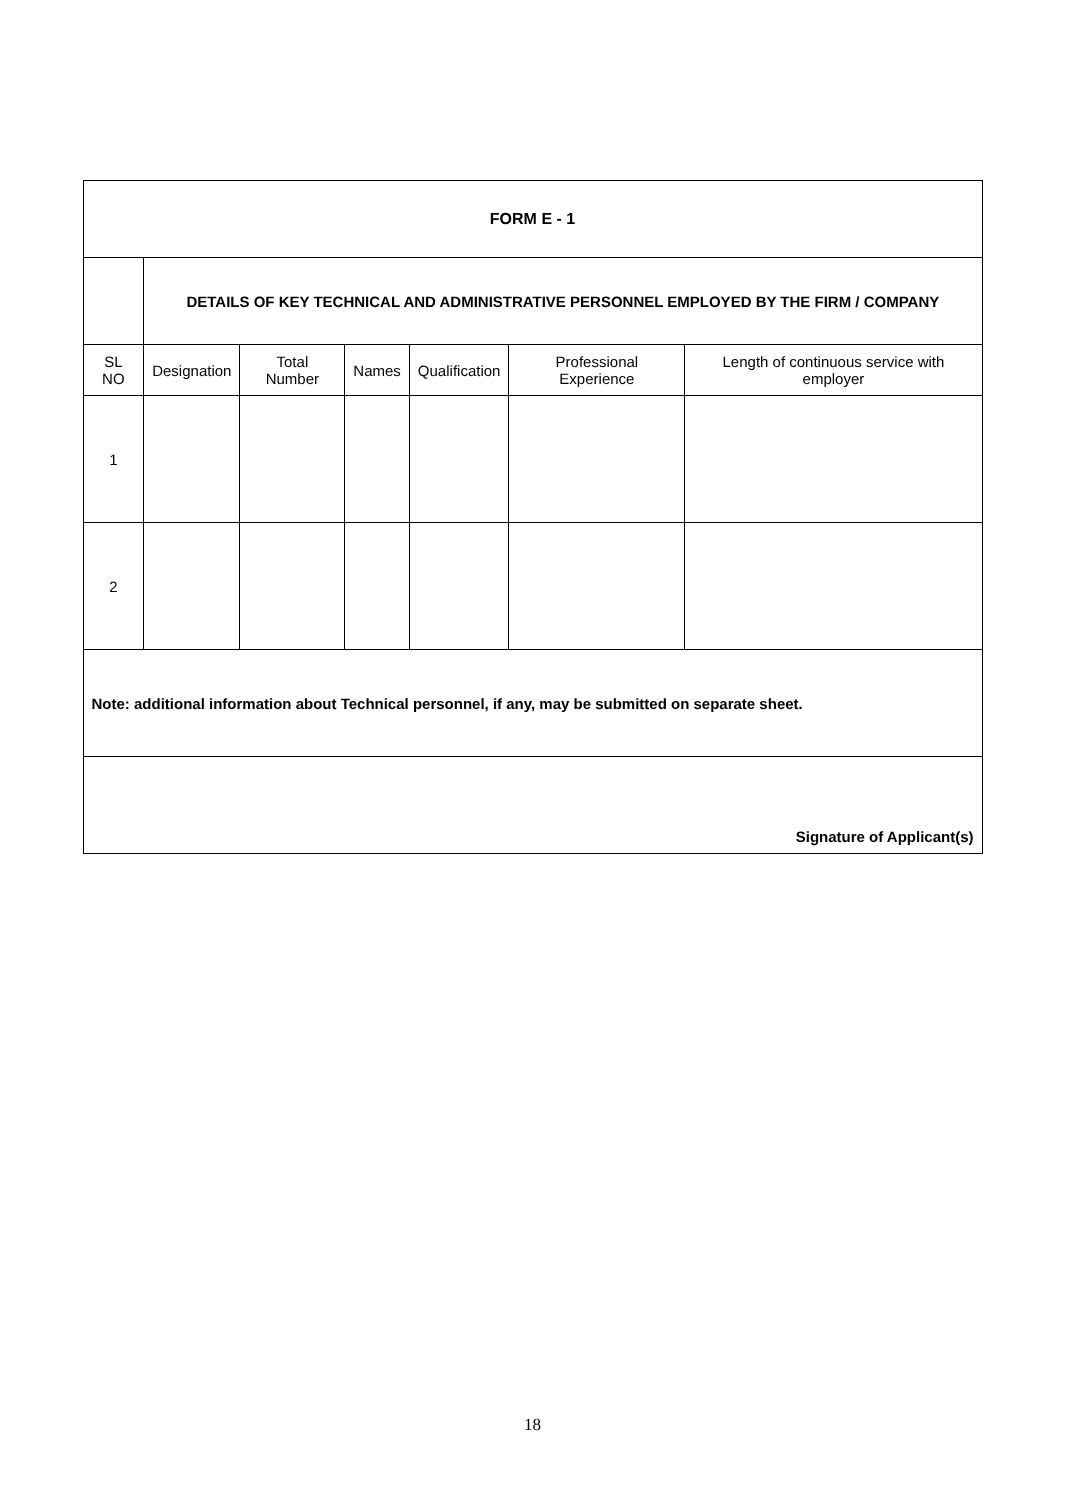| FORM E - 1 | | | | | | |
| | DETAILS OF KEY TECHNICAL AND ADMINISTRATIVE PERSONNEL EMPLOYED BY THE FIRM / COMPANY | | | | | |
| SL NO | Designation | Total Number | Names | Qualification | Professional Experience | Length of continuous service with employer |
| 1 | | | | | | |
| 2 | | | | | | |
| Note: additional information about Technical personnel, if any, may be submitted on separate sheet. | | | | | | |
| Signature of Applicant(s) | | | | | | |
18